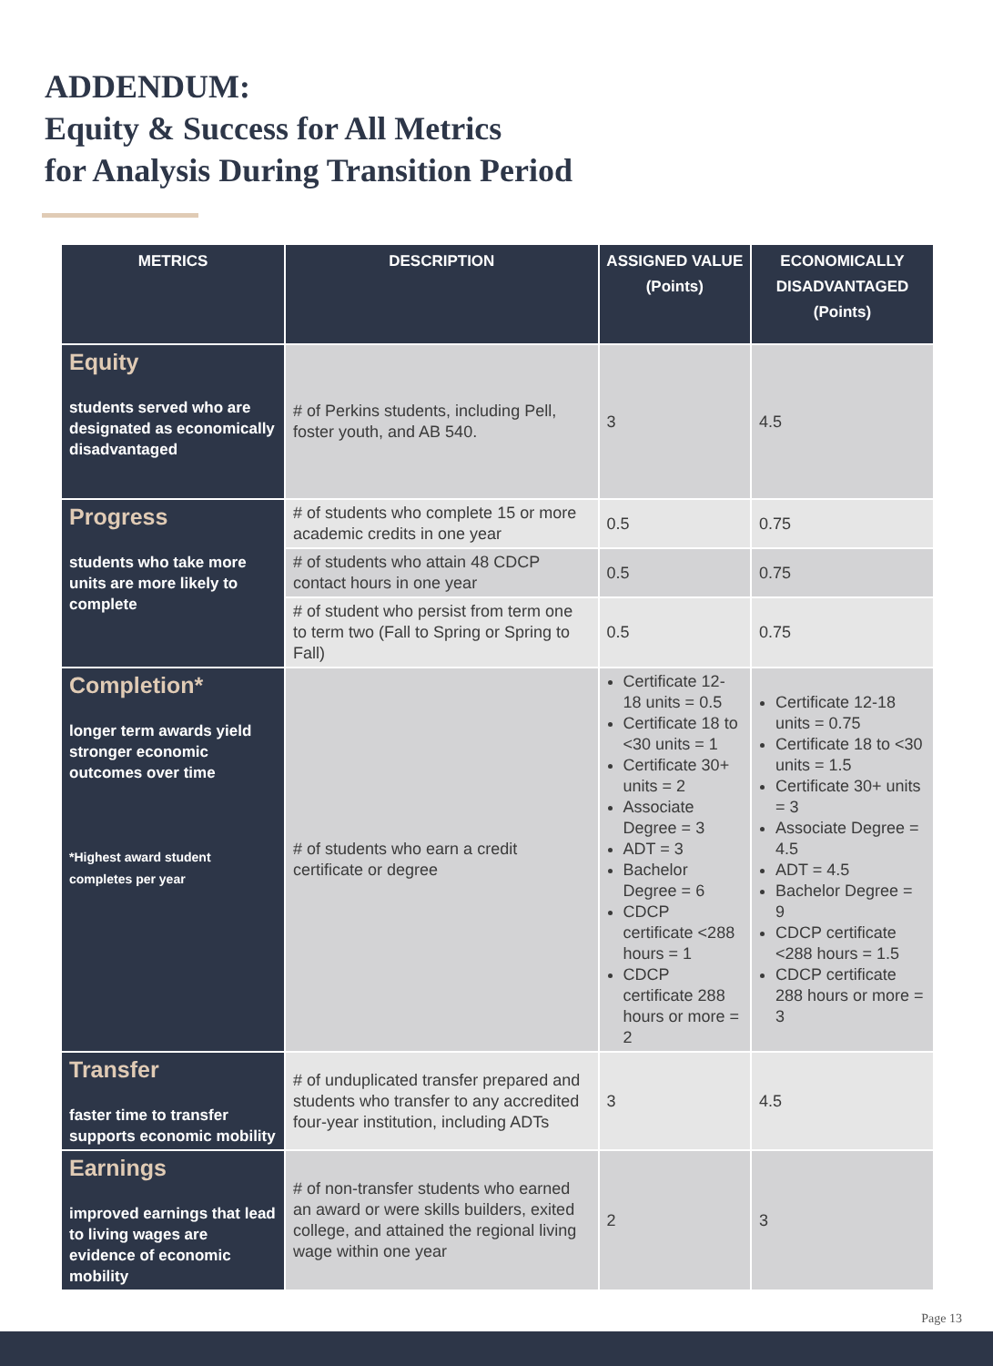ADDENDUM:
Equity & Success for All Metrics
for Analysis During Transition Period
| METRICS | DESCRIPTION | ASSIGNED VALUE (Points) | ECONOMICALLY DISADVANTAGED (Points) |
| --- | --- | --- | --- |
| Equity students served who are designated as economically disadvantaged | # of Perkins students, including Pell, foster youth, and AB 540. | 3 | 4.5 |
| Progress students who take more units are more likely to complete | # of students who complete 15 or more academic credits in one year | 0.5 | 0.75 |
| | # of students who attain 48 CDCP contact hours in one year | 0.5 | 0.75 |
| | # of student who persist from term one to term two (Fall to Spring or Spring to Fall) | 0.5 | 0.75 |
| Completion* longer term awards yield stronger economic outcomes over time *Highest award student completes per year | # of students who earn a credit certificate or degree | Certificate 12-18 units = 0.5 Certificate 18 to <30 units = 1 Certificate 30+ units = 2 Associate Degree = 3 ADT = 3 Bachelor Degree = 6 CDCP certificate <288 hours = 1 CDCP certificate 288 hours or more = 2 | Certificate 12-18 units = 0.75 Certificate 18 to <30 units = 1.5 Certificate 30+ units = 3 Associate Degree = 4.5 ADT = 4.5 Bachelor Degree = 9 CDCP certificate <288 hours = 1.5 CDCP certificate 288 hours or more = 3 |
| Transfer faster time to transfer supports economic mobility | # of unduplicated transfer prepared and students who transfer to any accredited four-year institution, including ADTs | 3 | 4.5 |
| Earnings improved earnings that lead to living wages are evidence of economic mobility | # of non-transfer students who earned an award or were skills builders, exited college, and attained the regional living wage within one year | 2 | 3 |
Page 13